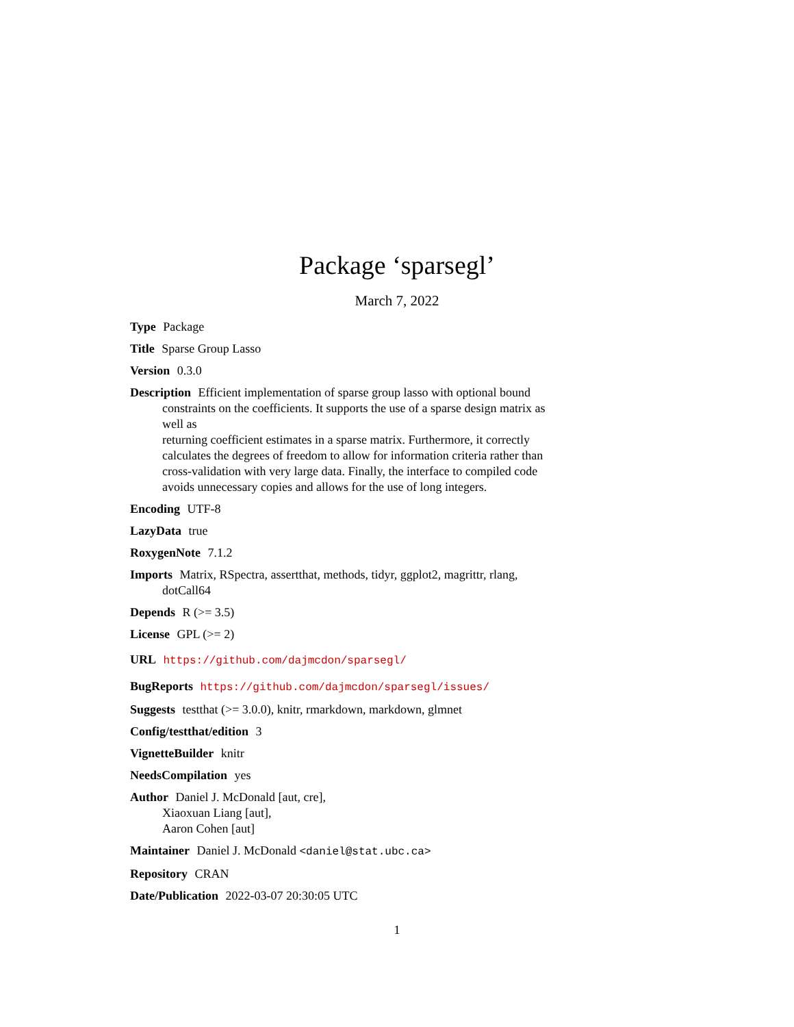Package ‘sparsegl’
March 7, 2022
Type Package
Title Sparse Group Lasso
Version 0.3.0
Description Efficient implementation of sparse group lasso with optional bound constraints on the coefficients. It supports the use of a sparse design matrix as well as
returning coefficient estimates in a sparse matrix. Furthermore, it correctly calculates the degrees of freedom to allow for information criteria rather than cross-validation with very large data. Finally, the interface to compiled code avoids unnecessary copies and allows for the use of long integers.
Encoding UTF-8
LazyData true
RoxygenNote 7.1.2
Imports Matrix, RSpectra, assertthat, methods, tidyr, ggplot2, magrittr, rlang, dotCall64
Depends R (>= 3.5)
License GPL (>= 2)
URL https://github.com/dajmcdon/sparsegl/
BugReports https://github.com/dajmcdon/sparsegl/issues/
Suggests testthat (>= 3.0.0), knitr, rmarkdown, markdown, glmnet
Config/testthat/edition 3
VignetteBuilder knitr
NeedsCompilation yes
Author Daniel J. McDonald [aut, cre],
Xiaoxuan Liang [aut],
Aaron Cohen [aut]
Maintainer Daniel J. McDonald <daniel@stat.ubc.ca>
Repository CRAN
Date/Publication 2022-03-07 20:30:05 UTC
1